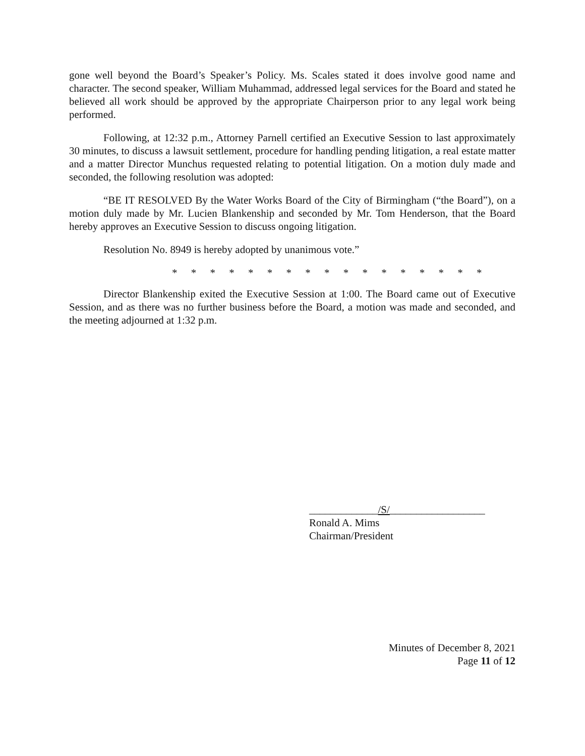gone well beyond the Board’s Speaker’s Policy. Ms. Scales stated it does involve good name and character. The second speaker, William Muhammad, addressed legal services for the Board and stated he believed all work should be approved by the appropriate Chairperson prior to any legal work being performed.
Following, at 12:32 p.m., Attorney Parnell certified an Executive Session to last approximately 30 minutes, to discuss a lawsuit settlement, procedure for handling pending litigation, a real estate matter and a matter Director Munchus requested relating to potential litigation. On a motion duly made and seconded, the following resolution was adopted:
“BE IT RESOLVED By the Water Works Board of the City of Birmingham (“the Board”), on a motion duly made by Mr. Lucien Blankenship and seconded by Mr. Tom Henderson, that the Board hereby approves an Executive Session to discuss ongoing litigation.
Resolution No. 8949 is hereby adopted by unanimous vote.”
* * * * * * * * * * * * * * * * *
Director Blankenship exited the Executive Session at 1:00. The Board came out of Executive Session, and as there was no further business before the Board, a motion was made and seconded, and the meeting adjourned at 1:32 p.m.
_____________/S/__________________
Ronald A. Mims
Chairman/President
Minutes of December 8, 2021
Page 11 of 12